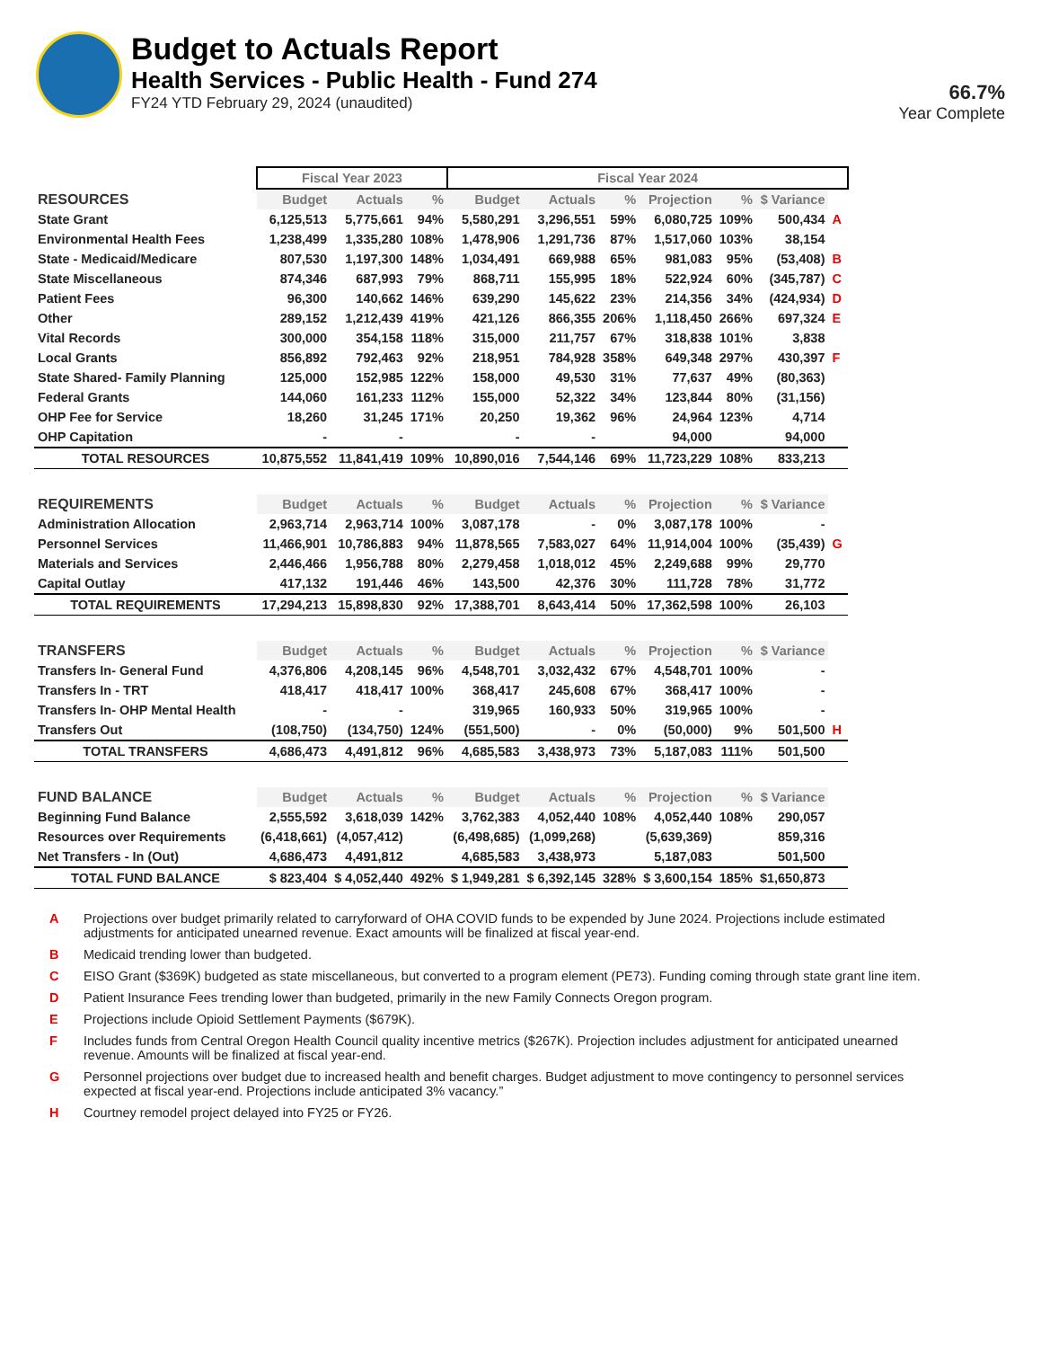Budget to Actuals Report
Health Services - Public Health - Fund 274
FY24 YTD February 29, 2024 (unaudited)
66.7%
Year Complete
| | Fiscal Year 2023 | | | Fiscal Year 2024 | | | | | | | |
| RESOURCES | Budget | Actuals | % | Budget | Actuals | % | Projection | % | $ Variance | | |
| State Grant | 6,125,513 | 5,775,661 | 94% | 5,580,291 | 3,296,551 | 59% | 6,080,725 | 109% | 500,434 | A | |
| Environmental Health Fees | 1,238,499 | 1,335,280 | 108% | 1,478,906 | 1,291,736 | 87% | 1,517,060 | 103% | 38,154 | | |
| State - Medicaid/Medicare | 807,530 | 1,197,300 | 148% | 1,034,491 | 669,988 | 65% | 981,083 | 95% | (53,408) | B | |
| State Miscellaneous | 874,346 | 687,993 | 79% | 868,711 | 155,995 | 18% | 522,924 | 60% | (345,787) | C | |
| Patient Fees | 96,300 | 140,662 | 146% | 639,290 | 145,622 | 23% | 214,356 | 34% | (424,934) | D | |
| Other | 289,152 | 1,212,439 | 419% | 421,126 | 866,355 | 206% | 1,118,450 | 266% | 697,324 | E | |
| Vital Records | 300,000 | 354,158 | 118% | 315,000 | 211,757 | 67% | 318,838 | 101% | 3,838 | | |
| Local Grants | 856,892 | 792,463 | 92% | 218,951 | 784,928 | 358% | 649,348 | 297% | 430,397 | F | |
| State Shared- Family Planning | 125,000 | 152,985 | 122% | 158,000 | 49,530 | 31% | 77,637 | 49% | (80,363) | | |
| Federal Grants | 144,060 | 161,233 | 112% | 155,000 | 52,322 | 34% | 123,844 | 80% | (31,156) | | |
| OHP Fee for Service | 18,260 | 31,245 | 171% | 20,250 | 19,362 | 96% | 24,964 | 123% | 4,714 | | |
| OHP Capitation | - | - | | - | - | | 94,000 | | 94,000 | | |
| TOTAL RESOURCES | 10,875,552 | 11,841,419 | 109% | 10,890,016 | 7,544,146 | 69% | 11,723,229 | 108% | 833,213 | | |
| REQUIREMENTS | Budget | Actuals | % | Budget | Actuals | % | Projection | % | $ Variance | | |
| Administration Allocation | 2,963,714 | 2,963,714 | 100% | 3,087,178 | - | 0% | 3,087,178 | 100% | - | | |
| Personnel Services | 11,466,901 | 10,786,883 | 94% | 11,878,565 | 7,583,027 | 64% | 11,914,004 | 100% | (35,439) | G | |
| Materials and Services | 2,446,466 | 1,956,788 | 80% | 2,279,458 | 1,018,012 | 45% | 2,249,688 | 99% | 29,770 | | |
| Capital Outlay | 417,132 | 191,446 | 46% | 143,500 | 42,376 | 30% | 111,728 | 78% | 31,772 | | |
| TOTAL REQUIREMENTS | 17,294,213 | 15,898,830 | 92% | 17,388,701 | 8,643,414 | 50% | 17,362,598 | 100% | 26,103 | | |
| TRANSFERS | Budget | Actuals | % | Budget | Actuals | % | Projection | % | $ Variance | | |
| Transfers In- General Fund | 4,376,806 | 4,208,145 | 96% | 4,548,701 | 3,032,432 | 67% | 4,548,701 | 100% | - | | |
| Transfers In - TRT | 418,417 | 418,417 | 100% | 368,417 | 245,608 | 67% | 368,417 | 100% | - | | |
| Transfers In- OHP Mental Health | - | - | | 319,965 | 160,933 | 50% | 319,965 | 100% | - | | |
| Transfers Out | (108,750) | (134,750) | 124% | (551,500) | - | 0% | (50,000) | 9% | 501,500 | H | |
| TOTAL TRANSFERS | 4,686,473 | 4,491,812 | 96% | 4,685,583 | 3,438,973 | 73% | 5,187,083 | 111% | 501,500 | | |
| FUND BALANCE | Budget | Actuals | % | Budget | Actuals | % | Projection | % | $ Variance | | |
| Beginning Fund Balance | 2,555,592 | 3,618,039 | 142% | 3,762,383 | 4,052,440 | 108% | 4,052,440 | 108% | 290,057 | | |
| Resources over Requirements | (6,418,661) | (4,057,412) | | (6,498,685) | (1,099,268) | | (5,639,369) | | 859,316 | | |
| Net Transfers - In (Out) | 4,686,473 | 4,491,812 | | 4,685,583 | 3,438,973 | | 5,187,083 | | 501,500 | | |
| TOTAL FUND BALANCE | $ 823,404 | $ 4,052,440 | 492% | $ 1,949,281 | $ 6,392,145 | 328% | $ 3,600,154 | 185% | $1,650,873 | | |
A Projections over budget primarily related to carryforward of OHA COVID funds to be expended by June 2024. Projections include estimated adjustments for anticipated unearned revenue. Exact amounts will be finalized at fiscal year-end.
B Medicaid trending lower than budgeted.
C EISO Grant ($369K) budgeted as state miscellaneous, but converted to a program element (PE73). Funding coming through state grant line item.
D Patient Insurance Fees trending lower than budgeted, primarily in the new Family Connects Oregon program.
E Projections include Opioid Settlement Payments ($679K).
F Includes funds from Central Oregon Health Council quality incentive metrics ($267K). Projection includes adjustment for anticipated unearned revenue. Amounts will be finalized at fiscal year-end.
G Personnel projections over budget due to increased health and benefit charges. Budget adjustment to move contingency to personnel services expected at fiscal year-end. Projections include anticipated 3% vacancy.”
H Courtney remodel project delayed into FY25 or FY26.